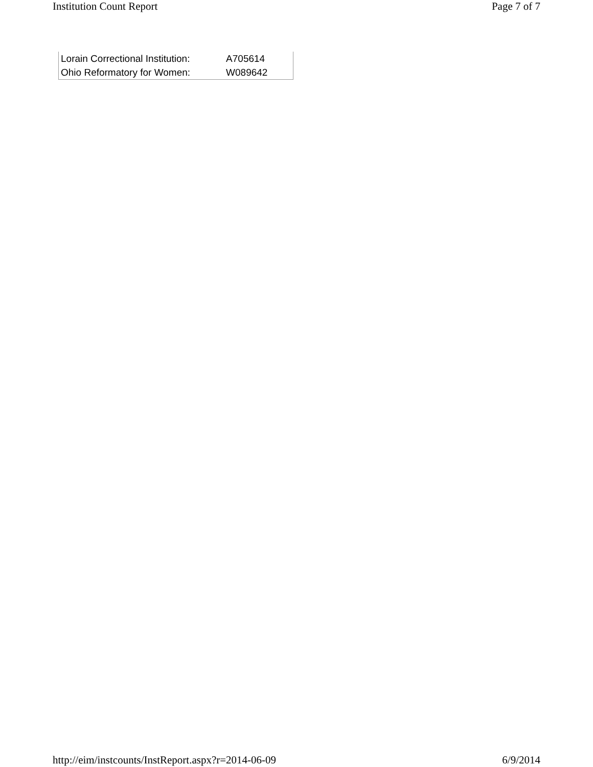Institution Count Report Page 7 of 7
| Lorain Correctional Institution: | A705614 |
| Ohio Reformatory for Women: | W089642 |
http://eim/instcounts/InstReport.aspx?r=2014-06-09 6/9/2014